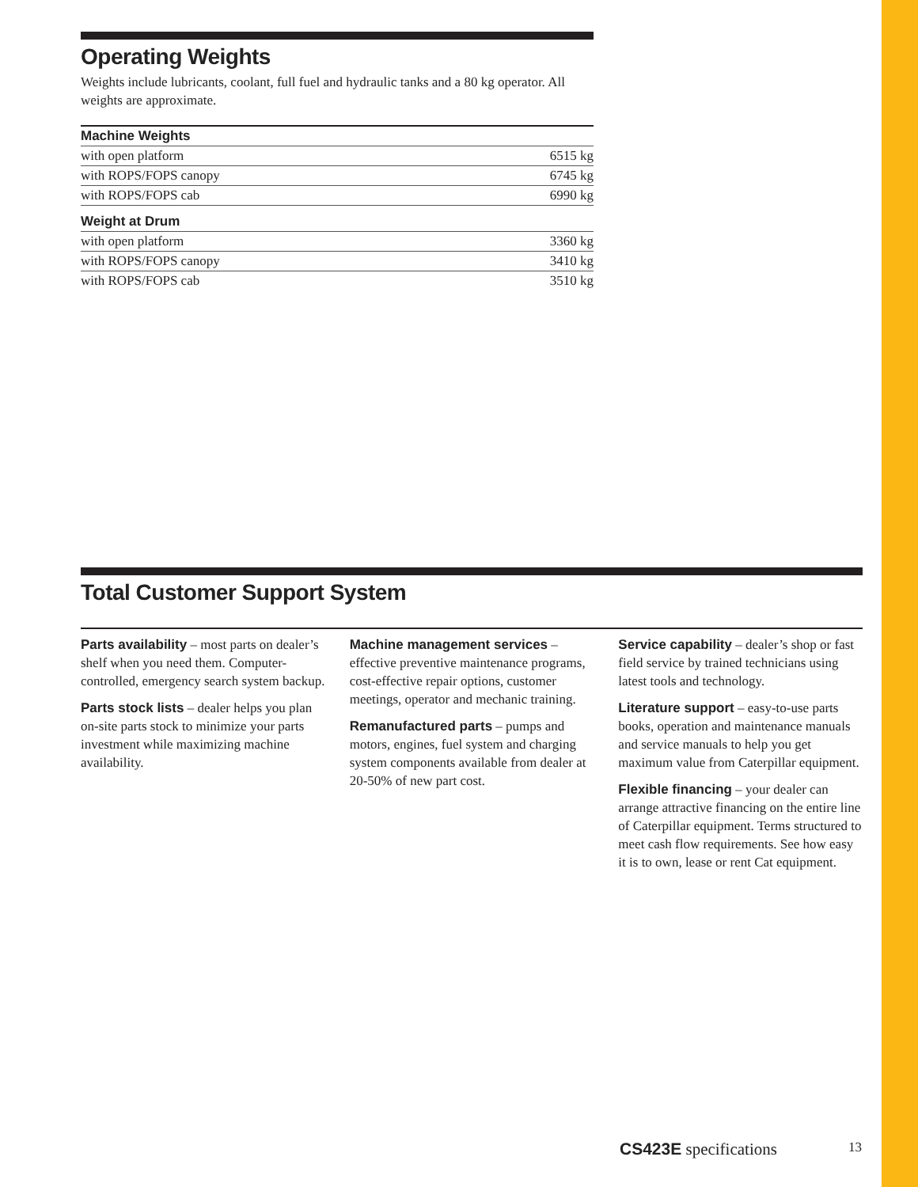Operating Weights
Weights include lubricants, coolant, full fuel and hydraulic tanks and a 80 kg operator. All weights are approximate.
| Machine Weights | |
| --- | --- |
| with open platform | 6515 kg |
| with ROPS/FOPS canopy | 6745 kg |
| with ROPS/FOPS cab | 6990 kg |
| Weight at Drum | |
| with open platform | 3360 kg |
| with ROPS/FOPS canopy | 3410 kg |
| with ROPS/FOPS cab | 3510 kg |
Total Customer Support System
Parts availability – most parts on dealer’s shelf when you need them. Computer-controlled, emergency search system backup.
Parts stock lists – dealer helps you plan on-site parts stock to minimize your parts investment while maximizing machine availability.
Machine management services – effective preventive maintenance programs, cost-effective repair options, customer meetings, operator and mechanic training.
Remanufactured parts – pumps and motors, engines, fuel system and charging system components available from dealer at 20-50% of new part cost.
Service capability – dealer’s shop or fast field service by trained technicians using latest tools and technology.
Literature support – easy-to-use parts books, operation and maintenance manuals and service manuals to help you get maximum value from Caterpillar equipment.
Flexible financing – your dealer can arrange attractive financing on the entire line of Caterpillar equipment. Terms structured to meet cash flow requirements. See how easy it is to own, lease or rent Cat equipment.
CS423E specifications 13